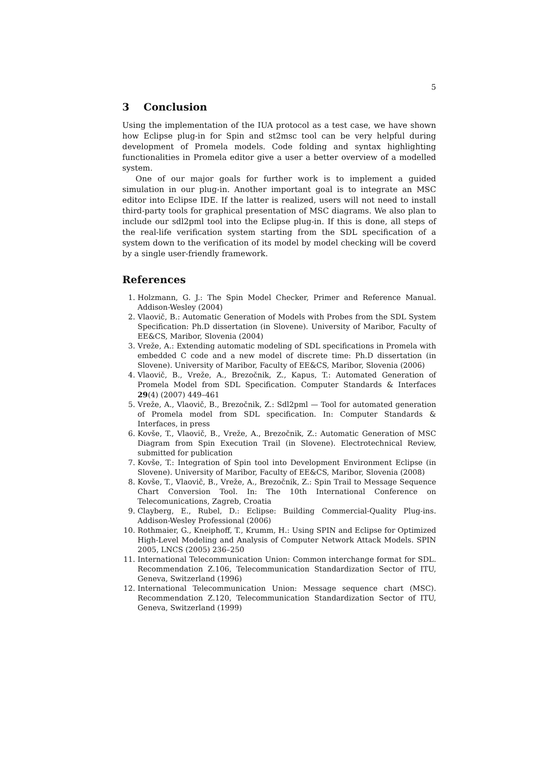5
3 Conclusion
Using the implementation of the IUA protocol as a test case, we have shown how Eclipse plug-in for Spin and st2msc tool can be very helpful during development of Promela models. Code folding and syntax highlighting functionalities in Promela editor give a user a better overview of a modelled system.
One of our major goals for further work is to implement a guided simulation in our plug-in. Another important goal is to integrate an MSC editor into Eclipse IDE. If the latter is realized, users will not need to install third-party tools for graphical presentation of MSC diagrams. We also plan to include our sdl2pml tool into the Eclipse plug-in. If this is done, all steps of the real-life verification system starting from the SDL specification of a system down to the verification of its model by model checking will be coverd by a single user-friendly framework.
References
1. Holzmann, G. J.: The Spin Model Checker, Primer and Reference Manual. Addison-Wesley (2004)
2. Vlaovič, B.: Automatic Generation of Models with Probes from the SDL System Specification: Ph.D dissertation (in Slovene). University of Maribor, Faculty of EE&CS, Maribor, Slovenia (2004)
3. Vreže, A.: Extending automatic modeling of SDL specifications in Promela with embedded C code and a new model of discrete time: Ph.D dissertation (in Slovene). University of Maribor, Faculty of EE&CS, Maribor, Slovenia (2006)
4. Vlaovič, B., Vreže, A., Brezočnik, Z., Kapus, T.: Automated Generation of Promela Model from SDL Specification. Computer Standards & Interfaces 29(4) (2007) 449–461
5. Vreže, A., Vlaovič, B., Brezočnik, Z.: Sdl2pml — Tool for automated generation of Promela model from SDL specification. In: Computer Standards & Interfaces, in press
6. Kovše, T., Vlaovič, B., Vreže, A., Brezočnik, Z.: Automatic Generation of MSC Diagram from Spin Execution Trail (in Slovene). Electrotechnical Review, submitted for publication
7. Kovše, T.: Integration of Spin tool into Development Environment Eclipse (in Slovene). University of Maribor, Faculty of EE&CS, Maribor, Slovenia (2008)
8. Kovše, T., Vlaovič, B., Vreže, A., Brezočnik, Z.: Spin Trail to Message Sequence Chart Conversion Tool. In: The 10th International Conference on Telecomunications, Zagreb, Croatia
9. Clayberg, E., Rubel, D.: Eclipse: Building Commercial-Quality Plug-ins. Addison-Wesley Professional (2006)
10. Rothmaier, G., Kneiphoff, T., Krumm, H.: Using SPIN and Eclipse for Optimized High-Level Modeling and Analysis of Computer Network Attack Models. SPIN 2005, LNCS (2005) 236–250
11. International Telecommunication Union: Common interchange format for SDL. Recommendation Z.106, Telecommunication Standardization Sector of ITU, Geneva, Switzerland (1996)
12. International Telecommunication Union: Message sequence chart (MSC). Recommendation Z.120, Telecommunication Standardization Sector of ITU, Geneva, Switzerland (1999)